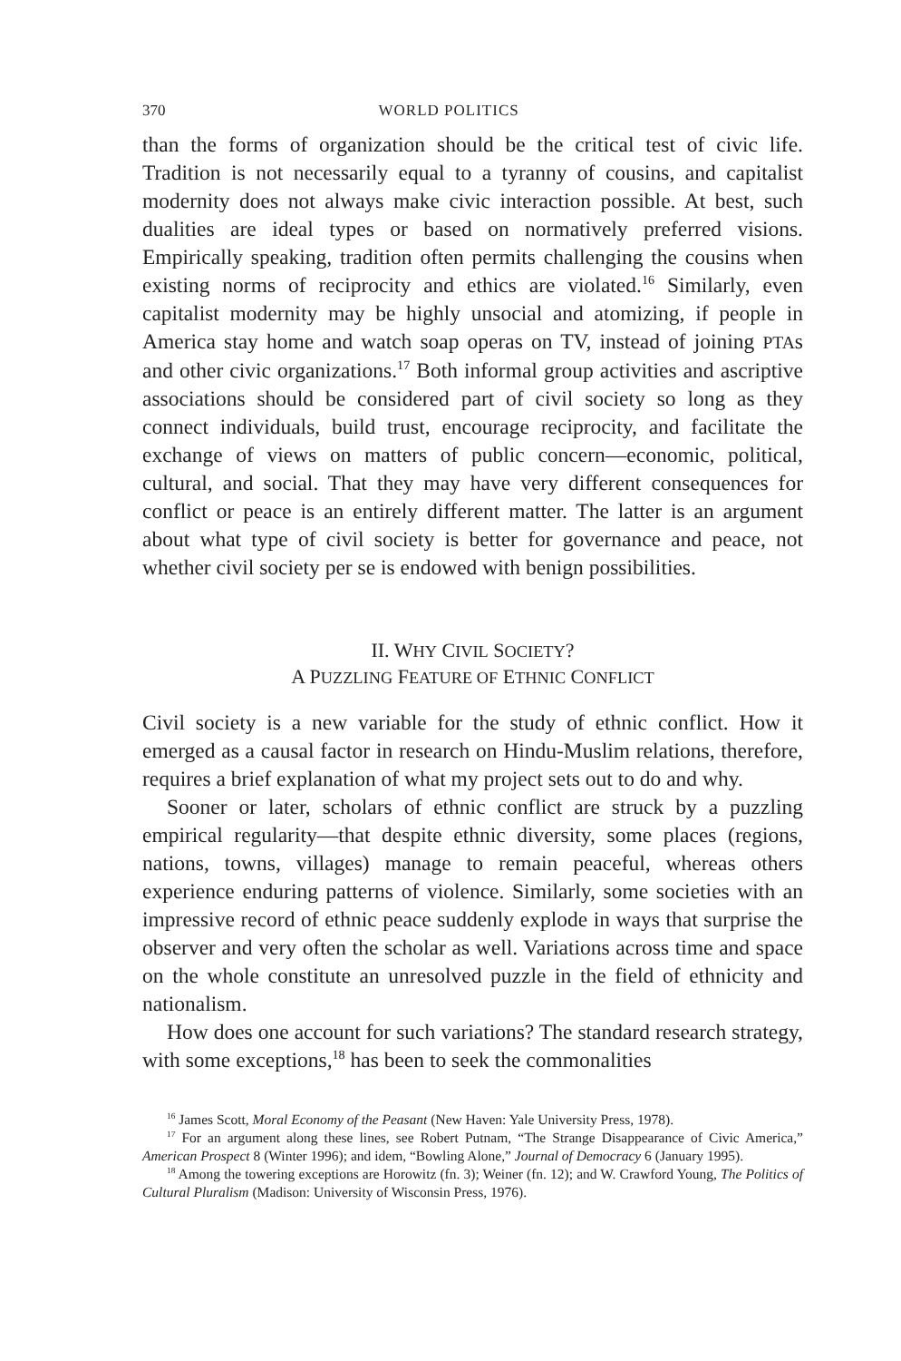370 WORLD POLITICS
than the forms of organization should be the critical test of civic life. Tradition is not necessarily equal to a tyranny of cousins, and capitalist modernity does not always make civic interaction possible. At best, such dualities are ideal types or based on normatively preferred visions. Empirically speaking, tradition often permits challenging the cousins when existing norms of reciprocity and ethics are violated.<sup>16</sup> Similarly, even capitalist modernity may be highly unsocial and atomizing, if people in America stay home and watch soap operas on TV, instead of joining PTAs and other civic organizations.<sup>17</sup> Both informal group activities and ascriptive associations should be considered part of civil society so long as they connect individuals, build trust, encourage reciprocity, and facilitate the exchange of views on matters of public concern—economic, political, cultural, and social. That they may have very different consequences for conflict or peace is an entirely different matter. The latter is an argument about what type of civil society is better for governance and peace, not whether civil society per se is endowed with benign possibilities.
II. WHY CIVIL SOCIETY?
A PUZZLING FEATURE OF ETHNIC CONFLICT
Civil society is a new variable for the study of ethnic conflict. How it emerged as a causal factor in research on Hindu-Muslim relations, therefore, requires a brief explanation of what my project sets out to do and why.
Sooner or later, scholars of ethnic conflict are struck by a puzzling empirical regularity—that despite ethnic diversity, some places (regions, nations, towns, villages) manage to remain peaceful, whereas others experience enduring patterns of violence. Similarly, some societies with an impressive record of ethnic peace suddenly explode in ways that surprise the observer and very often the scholar as well. Variations across time and space on the whole constitute an unresolved puzzle in the field of ethnicity and nationalism.
How does one account for such variations? The standard research strategy, with some exceptions,<sup>18</sup> has been to seek the commonalities
<sup>16</sup> James Scott, Moral Economy of the Peasant (New Haven: Yale University Press, 1978).
<sup>17</sup> For an argument along these lines, see Robert Putnam, “The Strange Disappearance of Civic America,” American Prospect 8 (Winter 1996); and idem, “Bowling Alone,” Journal of Democracy 6 (January 1995).
<sup>18</sup> Among the towering exceptions are Horowitz (fn. 3); Weiner (fn. 12); and W. Crawford Young, The Politics of Cultural Pluralism (Madison: University of Wisconsin Press, 1976).